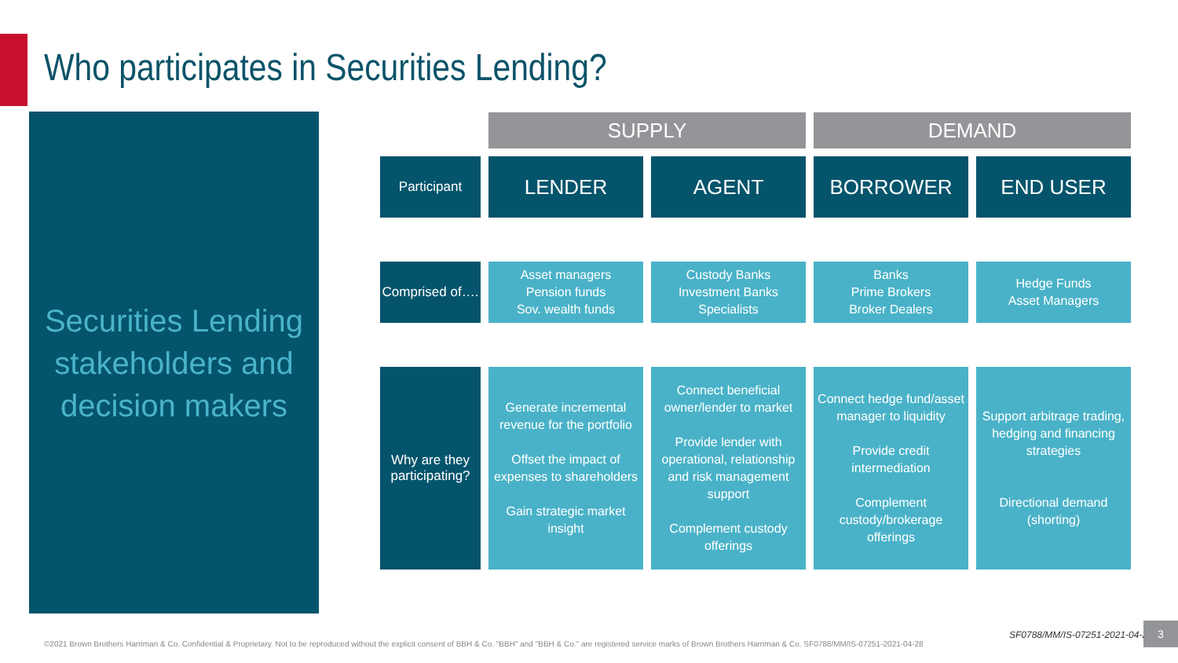Who participates in Securities Lending?
Securities Lending
stakeholders and
decision makers
| | SUPPLY | | DEMAND | |
| Participant | LENDER | AGENT | BORROWER | END USER |
| | ↓ | ↓ | ↓ | ↓ |
| Comprised of…. | Asset managers Pension funds Sov. wealth funds | Custody Banks Investment Banks Specialists | Banks Prime Brokers Broker Dealers | Hedge Funds Asset Managers |
| | ↓ | ↓ | ↓ | ↓ |
| Why are they participating? | Generate incremental revenue for the portfolio Offset the impact of expenses to shareholders Gain strategic market insight | Connect beneficial owner/lender to market Provide lender with operational, relationship and risk management support Complement custody offerings | Connect hedge fund/asset manager to liquidity Provide credit intermediation Complement custody/brokerage offerings | Support arbitrage trading, hedging and financing strategies Directional demand (shorting) |
©2021 Brown Brothers Harriman & Co. Confidential & Proprietary. Not to be reproduced without the explicit consent of BBH & Co. "BBH" and "BBH & Co." are registered service marks of Brown Brothers Harriman & Co. SF0788/MM/IS-07251-2021-04-28
SF0788/MM/IS-07251-2021-04-28
3